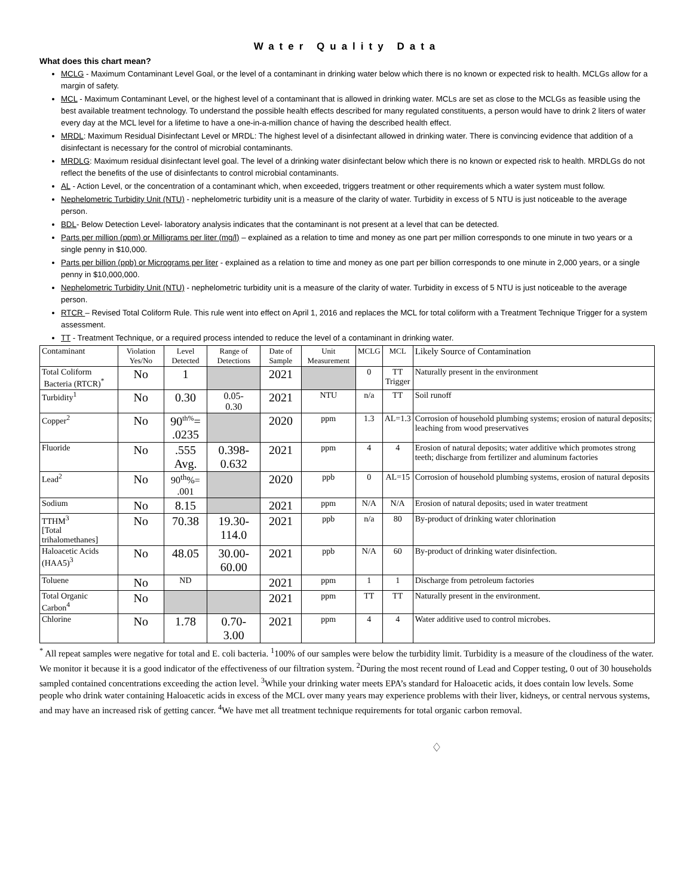Water Quality Data
What does this chart mean?
MCLG - Maximum Contaminant Level Goal, or the level of a contaminant in drinking water below which there is no known or expected risk to health. MCLGs allow for a margin of safety.
MCL - Maximum Contaminant Level, or the highest level of a contaminant that is allowed in drinking water. MCLs are set as close to the MCLGs as feasible using the best available treatment technology. To understand the possible health effects described for many regulated constituents, a person would have to drink 2 liters of water every day at the MCL level for a lifetime to have a one-in-a-million chance of having the described health effect.
MRDL: Maximum Residual Disinfectant Level or MRDL: The highest level of a disinfectant allowed in drinking water. There is convincing evidence that addition of a disinfectant is necessary for the control of microbial contaminants.
MRDLG: Maximum residual disinfectant level goal. The level of a drinking water disinfectant below which there is no known or expected risk to health. MRDLGs do not reflect the benefits of the use of disinfectants to control microbial contaminants.
AL - Action Level, or the concentration of a contaminant which, when exceeded, triggers treatment or other requirements which a water system must follow.
Nephelometric Turbidity Unit (NTU) - nephelometric turbidity unit is a measure of the clarity of water. Turbidity in excess of 5 NTU is just noticeable to the average person.
BDL- Below Detection Level- laboratory analysis indicates that the contaminant is not present at a level that can be detected.
Parts per million (ppm) or Milligrams per liter (mg/l) – explained as a relation to time and money as one part per million corresponds to one minute in two years or a single penny in $10,000.
Parts per billion (ppb) or Micrograms per liter - explained as a relation to time and money as one part per billion corresponds to one minute in 2,000 years, or a single penny in $10,000,000.
Nephelometric Turbidity Unit (NTU) - nephelometric turbidity unit is a measure of the clarity of water. Turbidity in excess of 5 NTU is just noticeable to the average person.
RTCR – Revised Total Coliform Rule. This rule went into effect on April 1, 2016 and replaces the MCL for total coliform with a Treatment Technique Trigger for a system assessment.
TT - Treatment Technique, or a required process intended to reduce the level of a contaminant in drinking water.
| Contaminant | Violation Yes/No | Level Detected | Range of Detections | Date of Sample | Unit Measurement | MCLG | MCL | Likely Source of Contamination |
| --- | --- | --- | --- | --- | --- | --- | --- | --- |
| Total Coliform Bacteria (RTCR)<sup>*</sup> | No | 1 | | 2021 | | 0 | TT Trigger | Naturally present in the environment |
| Turbidity<sup>1</sup> | No | 0.30 | 0.05- 0.30 | 2021 | NTU | n/a | TT | Soil runoff |
| Copper<sup>2</sup> | No | 90<sup>th%</sup>= .0235 | | 2020 | ppm | 1.3 | AL=1.3 | Corrosion of household plumbing systems; erosion of natural deposits; leaching from wood preservatives |
| Fluoride | No | .555 Avg. | 0.398- 0.632 | 2021 | ppm | 4 | 4 | Erosion of natural deposits; water additive which promotes strong teeth; discharge from fertilizer and aluminum factories |
| Lead<sup>2</sup> | No | 90<sup>th</sup>%= .001 | | 2020 | ppb | 0 | AL=15 | Corrosion of household plumbing systems, erosion of natural deposits |
| Sodium | No | 8.15 | | 2021 | ppm | N/A | N/A | Erosion of natural deposits; used in water treatment |
| TTHM<sup>3</sup> [Total trihalomethanes] | No | 70.38 | 19.30- 114.0 | 2021 | ppb | n/a | 80 | By-product of drinking water chlorination |
| Haloacetic Acids (HAA5)<sup>3</sup> | No | 48.05 | 30.00- 60.00 | 2021 | ppb | N/A | 60 | By-product of drinking water disinfection. |
| Toluene | No | ND | | 2021 | ppm | 1 | 1 | Discharge from petroleum factories |
| Total Organic Carbon<sup>4</sup> | No | | | 2021 | ppm | TT | TT | Naturally present in the environment. |
| Chlorine | No | 1.78 | 0.70- 3.00 | 2021 | ppm | 4 | 4 | Water additive used to control microbes. |
<sup>*</sup> All repeat samples were negative for total and E. coli bacteria. <sup>1</sup>100% of our samples were below the turbidity limit. Turbidity is a measure of the cloudiness of the water. We monitor it because it is a good indicator of the effectiveness of our filtration system. <sup>2</sup>During the most recent round of Lead and Copper testing, 0 out of 30 households sampled contained concentrations exceeding the action level. <sup>3</sup>While your drinking water meets EPA’s standard for Haloacetic acids, it does contain low levels. Some people who drink water containing Haloacetic acids in excess of the MCL over many years may experience problems with their liver, kidneys, or central nervous systems, and may have an increased risk of getting cancer. <sup>4</sup>We have met all treatment technique requirements for total organic carbon removal.
♢